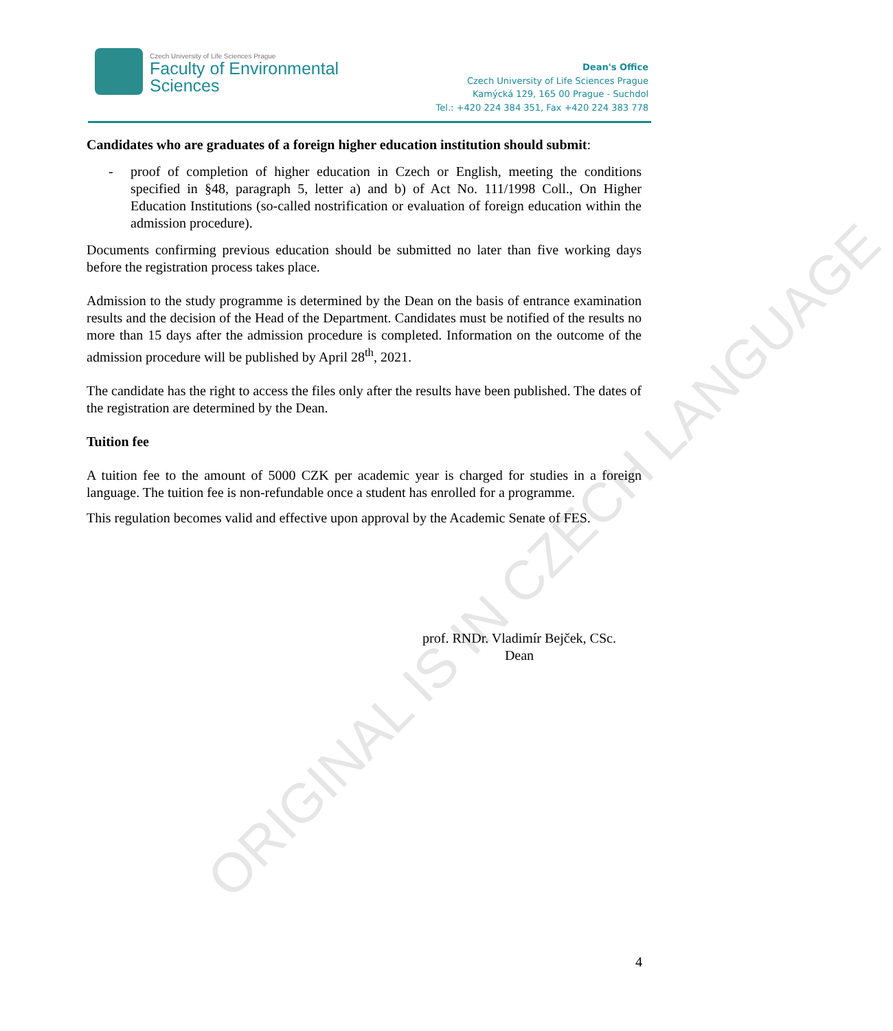ORIGINAL IS IN CZECH LANGUAGE
Czech University of Life Sciences Prague
Faculty of Environmental
Sciences
Dean's Office
Czech University of Life Sciences Prague
Kamýcká 129, 165 00 Prague - Suchdol
Tel.: +420 224 384 351, Fax +420 224 383 778
Candidates who are graduates of a foreign higher education institution should submit:
- proof of completion of higher education in Czech or English, meeting the conditions specified in §48, paragraph 5, letter a) and b) of Act No. 111/1998 Coll., On Higher Education Institutions (so-called nostrification or evaluation of foreign education within the admission procedure).
Documents confirming previous education should be submitted no later than five working days before the registration process takes place.
Admission to the study programme is determined by the Dean on the basis of entrance examination results and the decision of the Head of the Department. Candidates must be notified of the results no more than 15 days after the admission procedure is completed. Information on the outcome of the admission procedure will be published by April 28<sup>th</sup>, 2021.
The candidate has the right to access the files only after the results have been published. The dates of the registration are determined by the Dean.
Tuition fee
A tuition fee to the amount of 5000 CZK per academic year is charged for studies in a foreign language. The tuition fee is non-refundable once a student has enrolled for a programme.
This regulation becomes valid and effective upon approval by the Academic Senate of FES.
prof. RNDr. Vladimír Bejček, CSc.
Dean
4